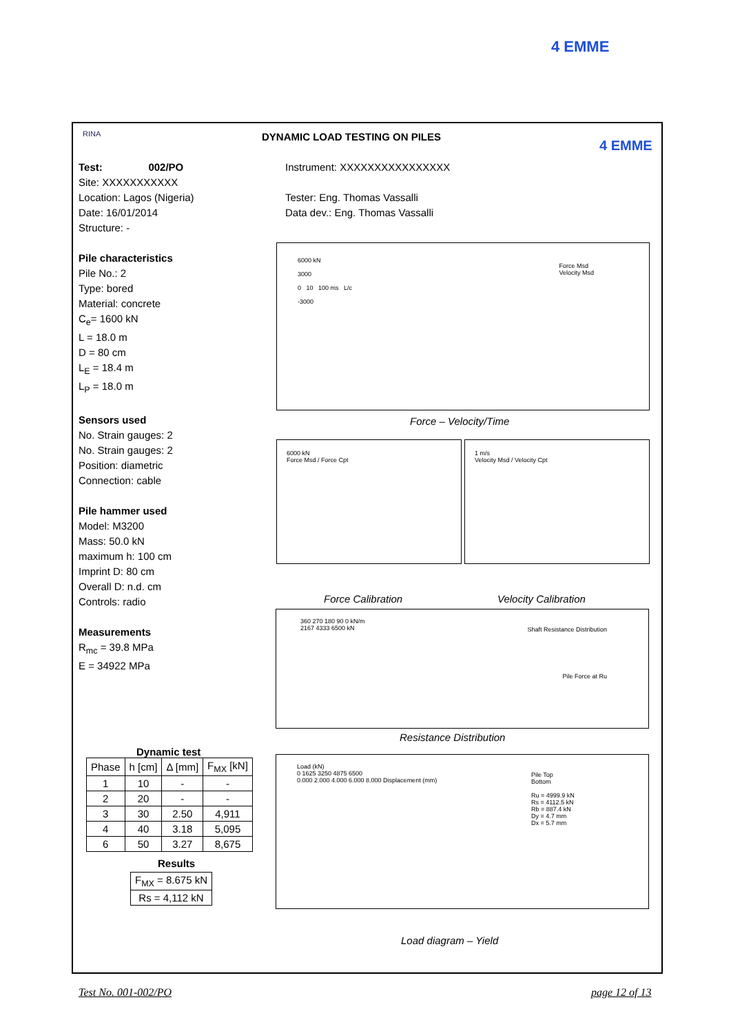4 EMME
RINA DYNAMIC LOAD TESTING ON PILES
4 EMME
Test: 002/PO
Site: XXXXXXXXXXX
Location: Lagos (Nigeria)
Date: 16/01/2014
Structure: -
Pile characteristics
Pile No.: 2
Type: bored
Material: concrete
C<sub>e</sub>= 1600 kN
L = 18.0 m
D = 80 cm
L<sub>E</sub> = 18.4 m
L<sub>P</sub> = 18.0 m
Sensors used
No. Strain gauges: 2
No. Strain gauges: 2
Position: diametric
Connection: cable
Pile hammer used
Model: M3200
Mass: 50.0 kN
maximum h: 100 cm
Imprint D: 80 cm
Overall D: n.d. cm
Controls: radio
Measurements
R<sub>mc</sub> = 39.8 MPa
E = 34922 MPa
Instrument: XXXXXXXXXXXXXXXX
Tester: Eng. Thomas Vassalli
Data dev.: Eng. Thomas Vassalli
6000 kN
3000
0 10 100 ms L/c
-3000
Force Msd
Velocity Msd
Force – Velocity/Time
6000 kN
Force Msd / Force Cpt
1 m/s
Velocity Msd / Velocity Cpt
Force Calibration Velocity Calibration
360 270 180 90 0 kN/m
2167 4333 6500 kN
Shaft Resistance Distribution
Pile Force at Ru
Resistance Distribution
Dynamic test
| Phase | h [cm] | Δ [mm] | F<sub>MX</sub> [kN] |
| --- | --- | --- | --- |
| 1 | 10 | - | - |
| 2 | 20 | - | - |
| 3 | 30 | 2.50 | 4,911 |
| 4 | 40 | 3.18 | 5,095 |
| 6 | 50 | 3.27 | 8,675 |
Results
| F<sub>MX</sub> = 8.675 kN |
| Rs = 4,112 kN |
Load (kN)
0 1625 3250 4875 6500
0.000 2.000 4.000 6.000 8.000 Displacement (mm)
Pile Top
Bottom
Ru = 4999.9 kN
Rs = 4112.5 kN
Rb = 887.4 kN
Dy = 4.7 mm
Dx = 5.7 mm
Load diagram – Yield
Test No. 001-002/PO page 12 of 13